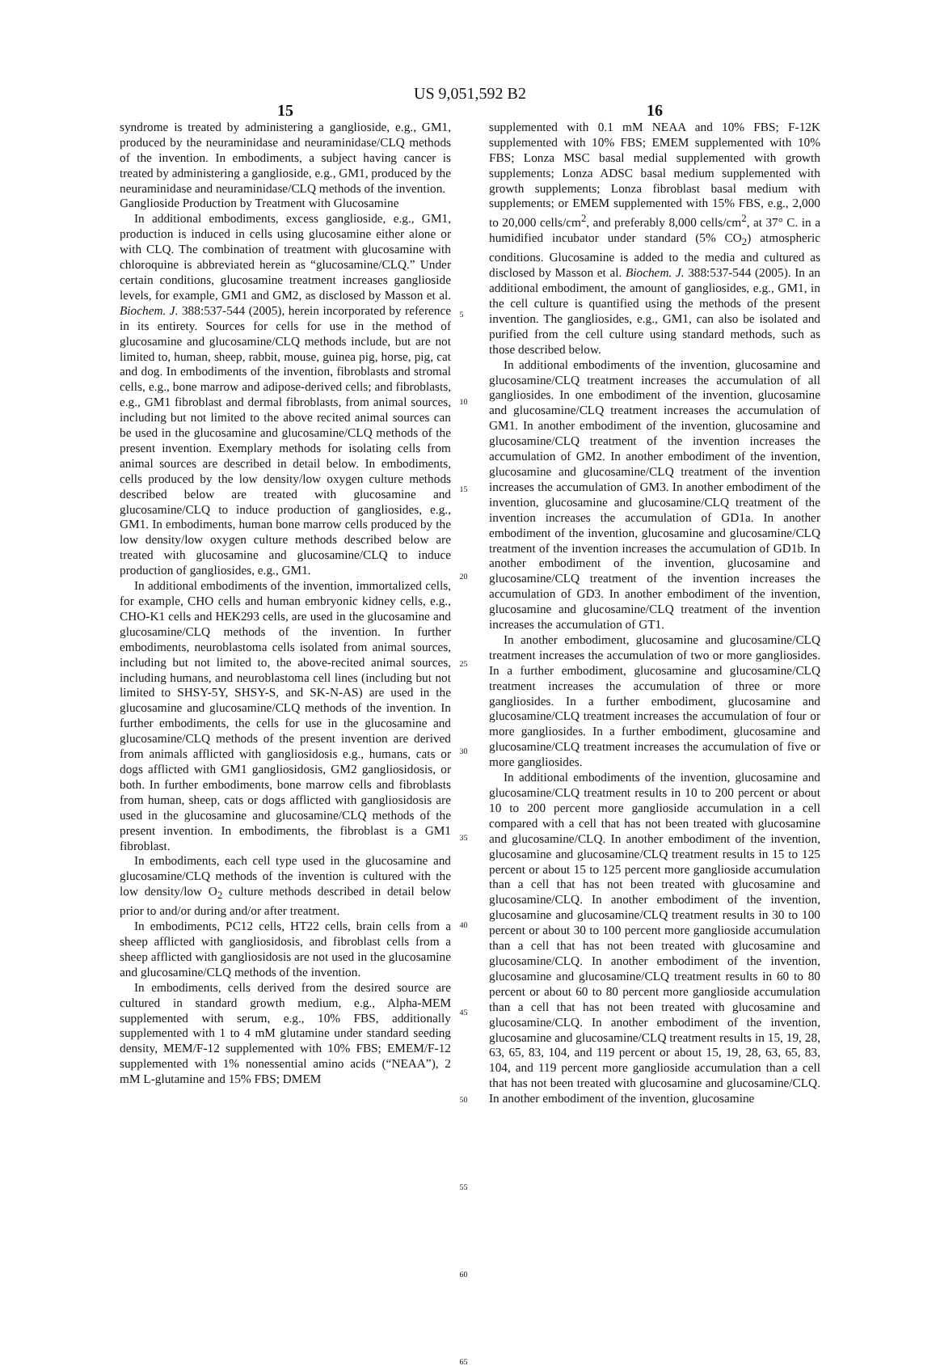US 9,051,592 B2
15
syndrome is treated by administering a ganglioside, e.g., GM1, produced by the neuraminidase and neuraminidase/CLQ methods of the invention. In embodiments, a subject having cancer is treated by administering a ganglioside, e.g., GM1, produced by the neuraminidase and neuraminidase/CLQ methods of the invention.
Ganglioside Production by Treatment with Glucosamine
In additional embodiments, excess ganglioside, e.g., GM1, production is induced in cells using glucosamine either alone or with CLQ. The combination of treatment with glucosamine with chloroquine is abbreviated herein as “glucosamine/CLQ.” Under certain conditions, glucosamine treatment increases ganglioside levels, for example, GM1 and GM2, as disclosed by Masson et al. Biochem. J. 388:537-544 (2005), herein incorporated by reference in its entirety. Sources for cells for use in the method of glucosamine and glucosamine/CLQ methods include, but are not limited to, human, sheep, rabbit, mouse, guinea pig, horse, pig, cat and dog. In embodiments of the invention, fibroblasts and stromal cells, e.g., bone marrow and adipose-derived cells; and fibroblasts, e.g., GM1 fibroblast and dermal fibroblasts, from animal sources, including but not limited to the above recited animal sources can be used in the glucosamine and glucosamine/CLQ methods of the present invention. Exemplary methods for isolating cells from animal sources are described in detail below. In embodiments, cells produced by the low density/low oxygen culture methods described below are treated with glucosamine and glucosamine/CLQ to induce production of gangliosides, e.g., GM1. In embodiments, human bone marrow cells produced by the low density/low oxygen culture methods described below are treated with glucosamine and glucosamine/CLQ to induce production of gangliosides, e.g., GM1.
In additional embodiments of the invention, immortalized cells, for example, CHO cells and human embryonic kidney cells, e.g., CHO-K1 cells and HEK293 cells, are used in the glucosamine and glucosamine/CLQ methods of the invention. In further embodiments, neuroblastoma cells isolated from animal sources, including but not limited to, the above-recited animal sources, including humans, and neuroblastoma cell lines (including but not limited to SHSY-5Y, SHSY-S, and SK-N-AS) are used in the glucosamine and glucosamine/CLQ methods of the invention. In further embodiments, the cells for use in the glucosamine and glucosamine/CLQ methods of the present invention are derived from animals afflicted with gangliosidosis e.g., humans, cats or dogs afflicted with GM1 gangliosidosis, GM2 gangliosidosis, or both. In further embodiments, bone marrow cells and fibroblasts from human, sheep, cats or dogs afflicted with gangliosidosis are used in the glucosamine and glucosamine/CLQ methods of the present invention. In embodiments, the fibroblast is a GM1 fibroblast.
In embodiments, each cell type used in the glucosamine and glucosamine/CLQ methods of the invention is cultured with the low density/low O<sub>2</sub> culture methods described in detail below prior to and/or during and/or after treatment.
In embodiments, PC12 cells, HT22 cells, brain cells from a sheep afflicted with gangliosidosis, and fibroblast cells from a sheep afflicted with gangliosidosis are not used in the glucosamine and glucosamine/CLQ methods of the invention.
In embodiments, cells derived from the desired source are cultured in standard growth medium, e.g., Alpha-MEM supplemented with serum, e.g., 10% FBS, additionally supplemented with 1 to 4 mM glutamine under standard seeding density, MEM/F-12 supplemented with 10% FBS; EMEM/F-12 supplemented with 1% nonessential amino acids (“NEAA”), 2 mM L-glutamine and 15% FBS; DMEM
5
10
15
20
25
30
35
40
45
50
55
60
65
16
supplemented with 0.1 mM NEAA and 10% FBS; F-12K supplemented with 10% FBS; EMEM supplemented with 10% FBS; Lonza MSC basal medial supplemented with growth supplements; Lonza ADSC basal medium supplemented with growth supplements; Lonza fibroblast basal medium with supplements; or EMEM supplemented with 15% FBS, e.g., 2,000 to 20,000 cells/cm<sup>2</sup>, and preferably 8,000 cells/cm<sup>2</sup>, at 37° C. in a humidified incubator under standard (5% CO<sub>2</sub>) atmospheric conditions. Glucosamine is added to the media and cultured as disclosed by Masson et al. Biochem. J. 388:537-544 (2005). In an additional embodiment, the amount of gangliosides, e.g., GM1, in the cell culture is quantified using the methods of the present invention. The gangliosides, e.g., GM1, can also be isolated and purified from the cell culture using standard methods, such as those described below.
In additional embodiments of the invention, glucosamine and glucosamine/CLQ treatment increases the accumulation of all gangliosides. In one embodiment of the invention, glucosamine and glucosamine/CLQ treatment increases the accumulation of GM1. In another embodiment of the invention, glucosamine and glucosamine/CLQ treatment of the invention increases the accumulation of GM2. In another embodiment of the invention, glucosamine and glucosamine/CLQ treatment of the invention increases the accumulation of GM3. In another embodiment of the invention, glucosamine and glucosamine/CLQ treatment of the invention increases the accumulation of GD1a. In another embodiment of the invention, glucosamine and glucosamine/CLQ treatment of the invention increases the accumulation of GD1b. In another embodiment of the invention, glucosamine and glucosamine/CLQ treatment of the invention increases the accumulation of GD3. In another embodiment of the invention, glucosamine and glucosamine/CLQ treatment of the invention increases the accumulation of GT1.
In another embodiment, glucosamine and glucosamine/CLQ treatment increases the accumulation of two or more gangliosides. In a further embodiment, glucosamine and glucosamine/CLQ treatment increases the accumulation of three or more gangliosides. In a further embodiment, glucosamine and glucosamine/CLQ treatment increases the accumulation of four or more gangliosides. In a further embodiment, glucosamine and glucosamine/CLQ treatment increases the accumulation of five or more gangliosides.
In additional embodiments of the invention, glucosamine and glucosamine/CLQ treatment results in 10 to 200 percent or about 10 to 200 percent more ganglioside accumulation in a cell compared with a cell that has not been treated with glucosamine and glucosamine/CLQ. In another embodiment of the invention, glucosamine and glucosamine/CLQ treatment results in 15 to 125 percent or about 15 to 125 percent more ganglioside accumulation than a cell that has not been treated with glucosamine and glucosamine/CLQ. In another embodiment of the invention, glucosamine and glucosamine/CLQ treatment results in 30 to 100 percent or about 30 to 100 percent more ganglioside accumulation than a cell that has not been treated with glucosamine and glucosamine/CLQ. In another embodiment of the invention, glucosamine and glucosamine/CLQ treatment results in 60 to 80 percent or about 60 to 80 percent more ganglioside accumulation than a cell that has not been treated with glucosamine and glucosamine/CLQ. In another embodiment of the invention, glucosamine and glucosamine/CLQ treatment results in 15, 19, 28, 63, 65, 83, 104, and 119 percent or about 15, 19, 28, 63, 65, 83, 104, and 119 percent more ganglioside accumulation than a cell that has not been treated with glucosamine and glucosamine/CLQ. In another embodiment of the invention, glucosamine